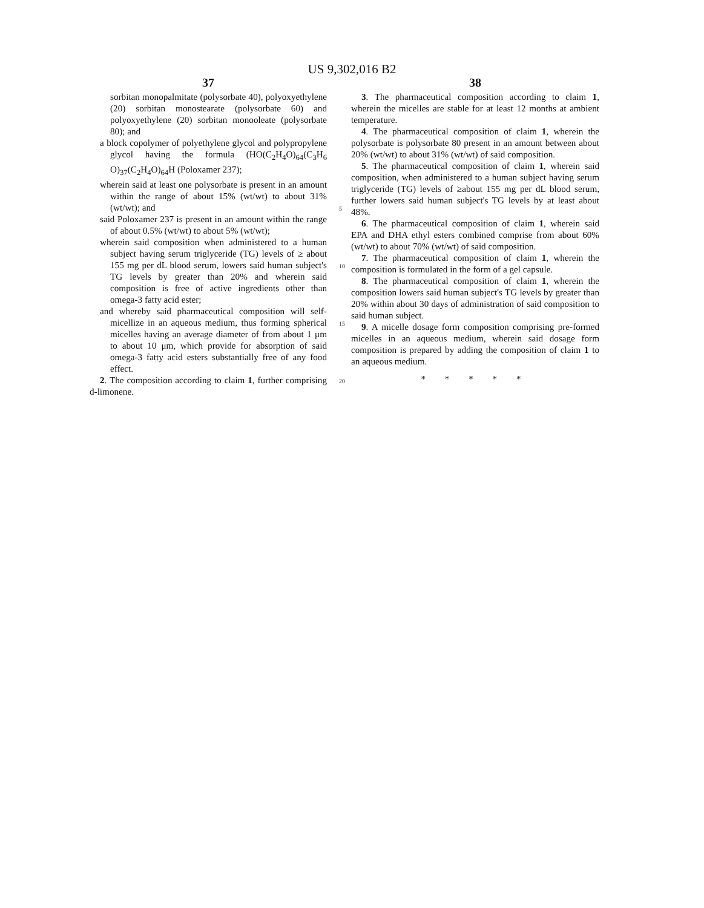US 9,302,016 B2
37
sorbitan monopalmitate (polysorbate 40), polyoxyethylene (20) sorbitan monostearate (polysorbate 60) and polyoxyethylene (20) sorbitan monooleate (polysorbate 80); and
a block copolymer of polyethylene glycol and polypropylene glycol having the formula (HO(C<sub>2</sub>H<sub>4</sub>O)<sub>64</sub>(C<sub>3</sub>H<sub>6</sub> O)<sub>37</sub>(C<sub>2</sub>H<sub>4</sub>O)<sub>64</sub>H (Poloxamer 237);
wherein said at least one polysorbate is present in an amount within the range of about 15% (wt/wt) to about 31% (wt/wt); and
said Poloxamer 237 is present in an amount within the range of about 0.5% (wt/wt) to about 5% (wt/wt);
wherein said composition when administered to a human subject having serum triglyceride (TG) levels of ≥ about 155 mg per dL blood serum, lowers said human subject's TG levels by greater than 20% and wherein said composition is free of active ingredients other than omega-3 fatty acid ester;
and whereby said pharmaceutical composition will self-micellize in an aqueous medium, thus forming spherical micelles having an average diameter of from about 1 μm to about 10 μm, which provide for absorption of said omega-3 fatty acid esters substantially free of any food effect.
2. The composition according to claim 1, further comprising d-limonene.
5
10
15
20
38
3. The pharmaceutical composition according to claim 1, wherein the micelles are stable for at least 12 months at ambient temperature.
4. The pharmaceutical composition of claim 1, wherein the polysorbate is polysorbate 80 present in an amount between about 20% (wt/wt) to about 31% (wt/wt) of said composition.
5. The pharmaceutical composition of claim 1, wherein said composition, when administered to a human subject having serum triglyceride (TG) levels of ≥about 155 mg per dL blood serum, further lowers said human subject's TG levels by at least about 48%.
6. The pharmaceutical composition of claim 1, wherein said EPA and DHA ethyl esters combined comprise from about 60% (wt/wt) to about 70% (wt/wt) of said composition.
7. The pharmaceutical composition of claim 1, wherein the composition is formulated in the form of a gel capsule.
8. The pharmaceutical composition of claim 1, wherein the composition lowers said human subject's TG levels by greater than 20% within about 30 days of administration of said composition to said human subject.
9. A micelle dosage form composition comprising pre-formed micelles in an aqueous medium, wherein said dosage form composition is prepared by adding the composition of claim 1 to an aqueous medium.
* * * * *